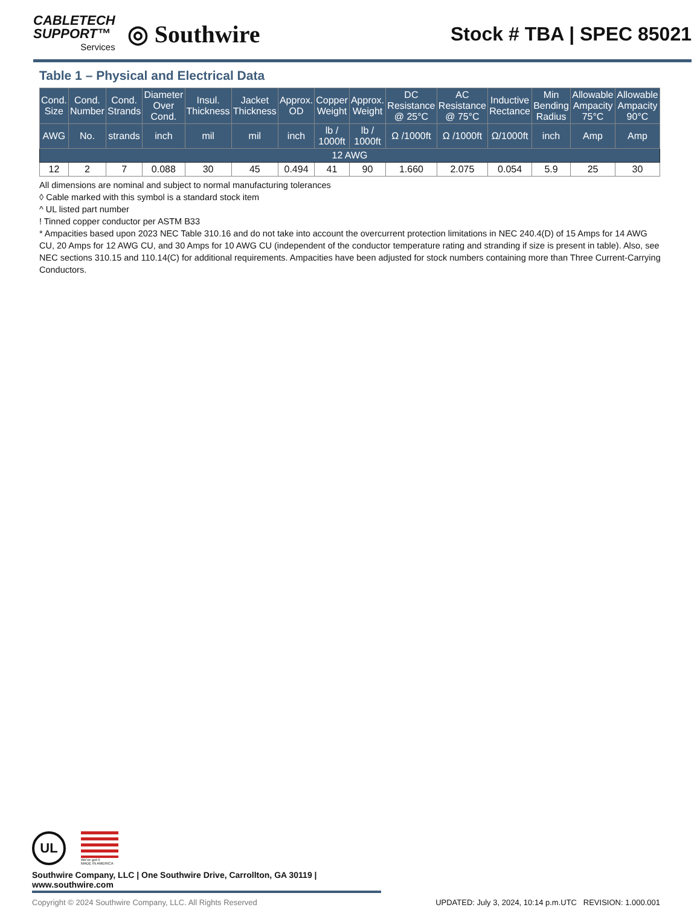CABLETECH
SUPPORT™
Services
◎ Southwire
Stock # TBA | SPEC 85021
Table 1 – Physical and Electrical Data
| Cond. Size | Cond. Number | Cond. Strands | Diameter Over Cond. | Insul. Thickness | Jacket Thickness | Approx. OD | Copper Weight | Approx. Weight | DC Resistance @ 25°C | AC Resistance @ 75°C | Inductive Rectance | Min Bending Radius | Allowable Ampacity 75°C | Allowable Ampacity 90°C |
| --- | --- | --- | --- | --- | --- | --- | --- | --- | --- | --- | --- | --- | --- | --- |
| AWG | No. | strands | inch | mil | mil | inch | lb / 1000ft | lb / 1000ft | Ω /1000ft | Ω /1000ft | Ω/1000ft | inch | Amp | Amp |
| 12 AWG | | | | | | | | | | | | | | |
| 12 | 2 | 7 | 0.088 | 30 | 45 | 0.494 | 41 | 90 | 1.660 | 2.075 | 0.054 | 5.9 | 25 | 30 |
All dimensions are nominal and subject to normal manufacturing tolerances
◊ Cable marked with this symbol is a standard stock item
^ UL listed part number
! Tinned copper conductor per ASTM B33
* Ampacities based upon 2023 NEC Table 310.16 and do not take into account the overcurrent protection limitations in NEC 240.4(D) of 15 Amps for 14 AWG CU, 20 Amps for 12 AWG CU, and 30 Amps for 10 AWG CU (independent of the conductor temperature rating and stranding if size is present in table). Also, see NEC sections 310.15 and 110.14(C) for additional requirements. Ampacities have been adjusted for stock numbers containing more than Three Current-Carrying Conductors.
UL
We've got it
MADE IN AMERICA
Southwire Company, LLC | One Southwire Drive, Carrollton, GA 30119 | www.southwire.com
Copyright © 2024 Southwire Company, LLC. All Rights Reserved UPDATED: July 3, 2024, 10:14 p.m.UTC REVISION: 1.000.001